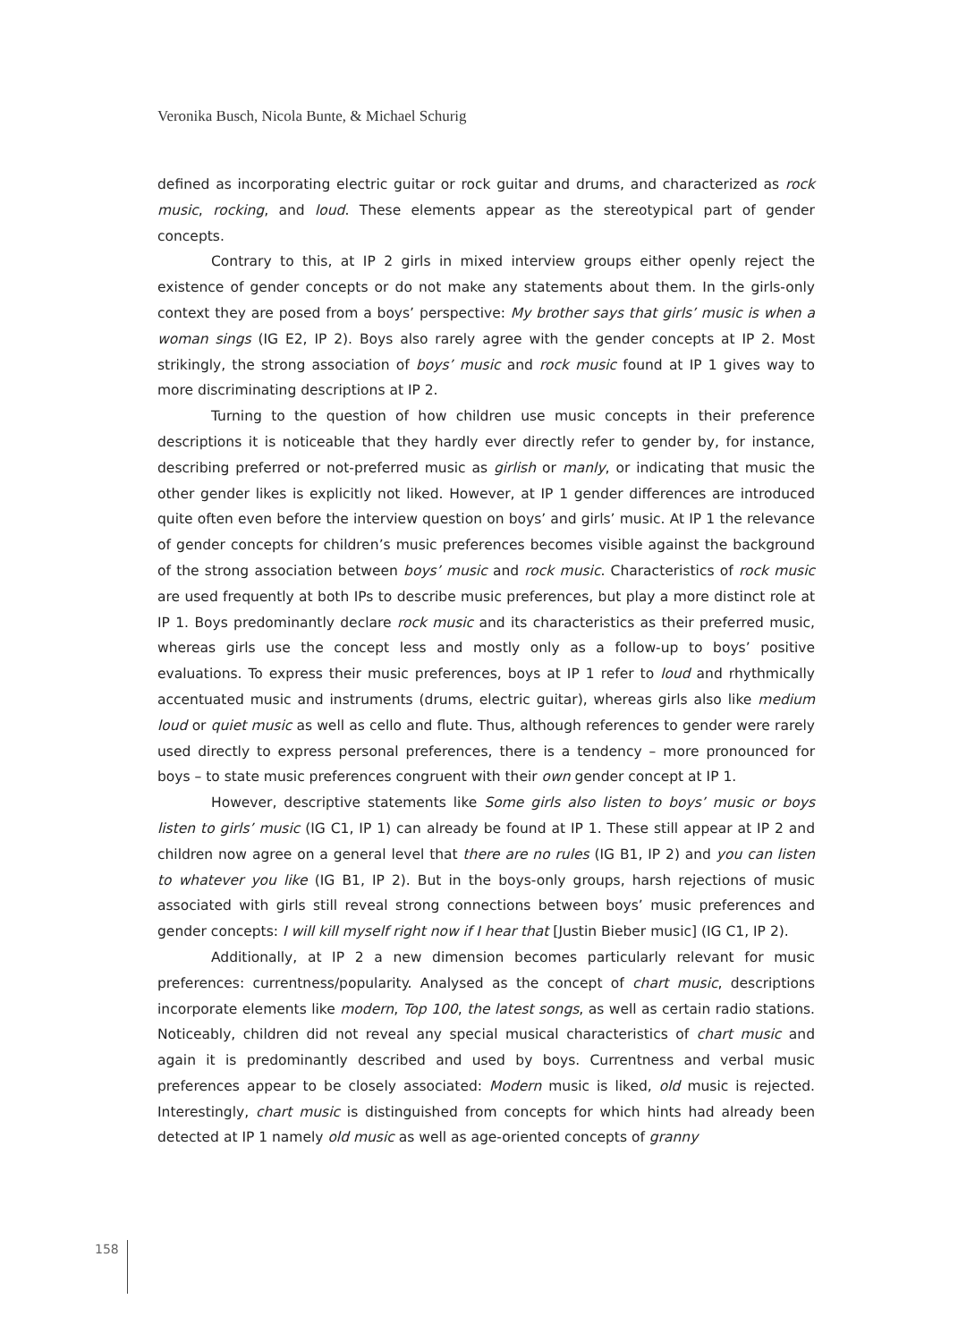Veronika Busch, Nicola Bunte, & Michael Schurig
defined as incorporating electric guitar or rock guitar and drums, and characterized as rock music, rocking, and loud. These elements appear as the stereotypical part of gender concepts.
Contrary to this, at IP 2 girls in mixed interview groups either openly reject the existence of gender concepts or do not make any statements about them. In the girls-only context they are posed from a boys’ perspective: My brother says that girls’ music is when a woman sings (IG E2, IP 2). Boys also rarely agree with the gender concepts at IP 2. Most strikingly, the strong association of boys’ music and rock music found at IP 1 gives way to more discriminating descriptions at IP 2.
Turning to the question of how children use music concepts in their preference descriptions it is noticeable that they hardly ever directly refer to gender by, for instance, describing preferred or not-preferred music as girlish or manly, or indicating that music the other gender likes is explicitly not liked. However, at IP 1 gender differences are introduced quite often even before the interview question on boys’ and girls’ music. At IP 1 the relevance of gender concepts for children’s music preferences becomes visible against the background of the strong association between boys’ music and rock music. Characteristics of rock music are used frequently at both IPs to describe music preferences, but play a more distinct role at IP 1. Boys predominantly declare rock music and its characteristics as their preferred music, whereas girls use the concept less and mostly only as a follow-up to boys’ positive evaluations. To express their music preferences, boys at IP 1 refer to loud and rhythmically accentuated music and instruments (drums, electric guitar), whereas girls also like medium loud or quiet music as well as cello and flute. Thus, although references to gender were rarely used directly to express personal preferences, there is a tendency – more pronounced for boys – to state music preferences congruent with their own gender concept at IP 1.
However, descriptive statements like Some girls also listen to boys’ music or boys listen to girls’ music (IG C1, IP 1) can already be found at IP 1. These still appear at IP 2 and children now agree on a general level that there are no rules (IG B1, IP 2) and you can listen to whatever you like (IG B1, IP 2). But in the boys-only groups, harsh rejections of music associated with girls still reveal strong connections between boys’ music preferences and gender concepts: I will kill myself right now if I hear that [Justin Bieber music] (IG C1, IP 2).
Additionally, at IP 2 a new dimension becomes particularly relevant for music preferences: currentness/popularity. Analysed as the concept of chart music, descriptions incorporate elements like modern, Top 100, the latest songs, as well as certain radio stations. Noticeably, children did not reveal any special musical characteristics of chart music and again it is predominantly described and used by boys. Currentness and verbal music preferences appear to be closely associated: Modern music is liked, old music is rejected. Interestingly, chart music is distinguished from concepts for which hints had already been detected at IP 1 namely old music as well as age-oriented concepts of granny
158